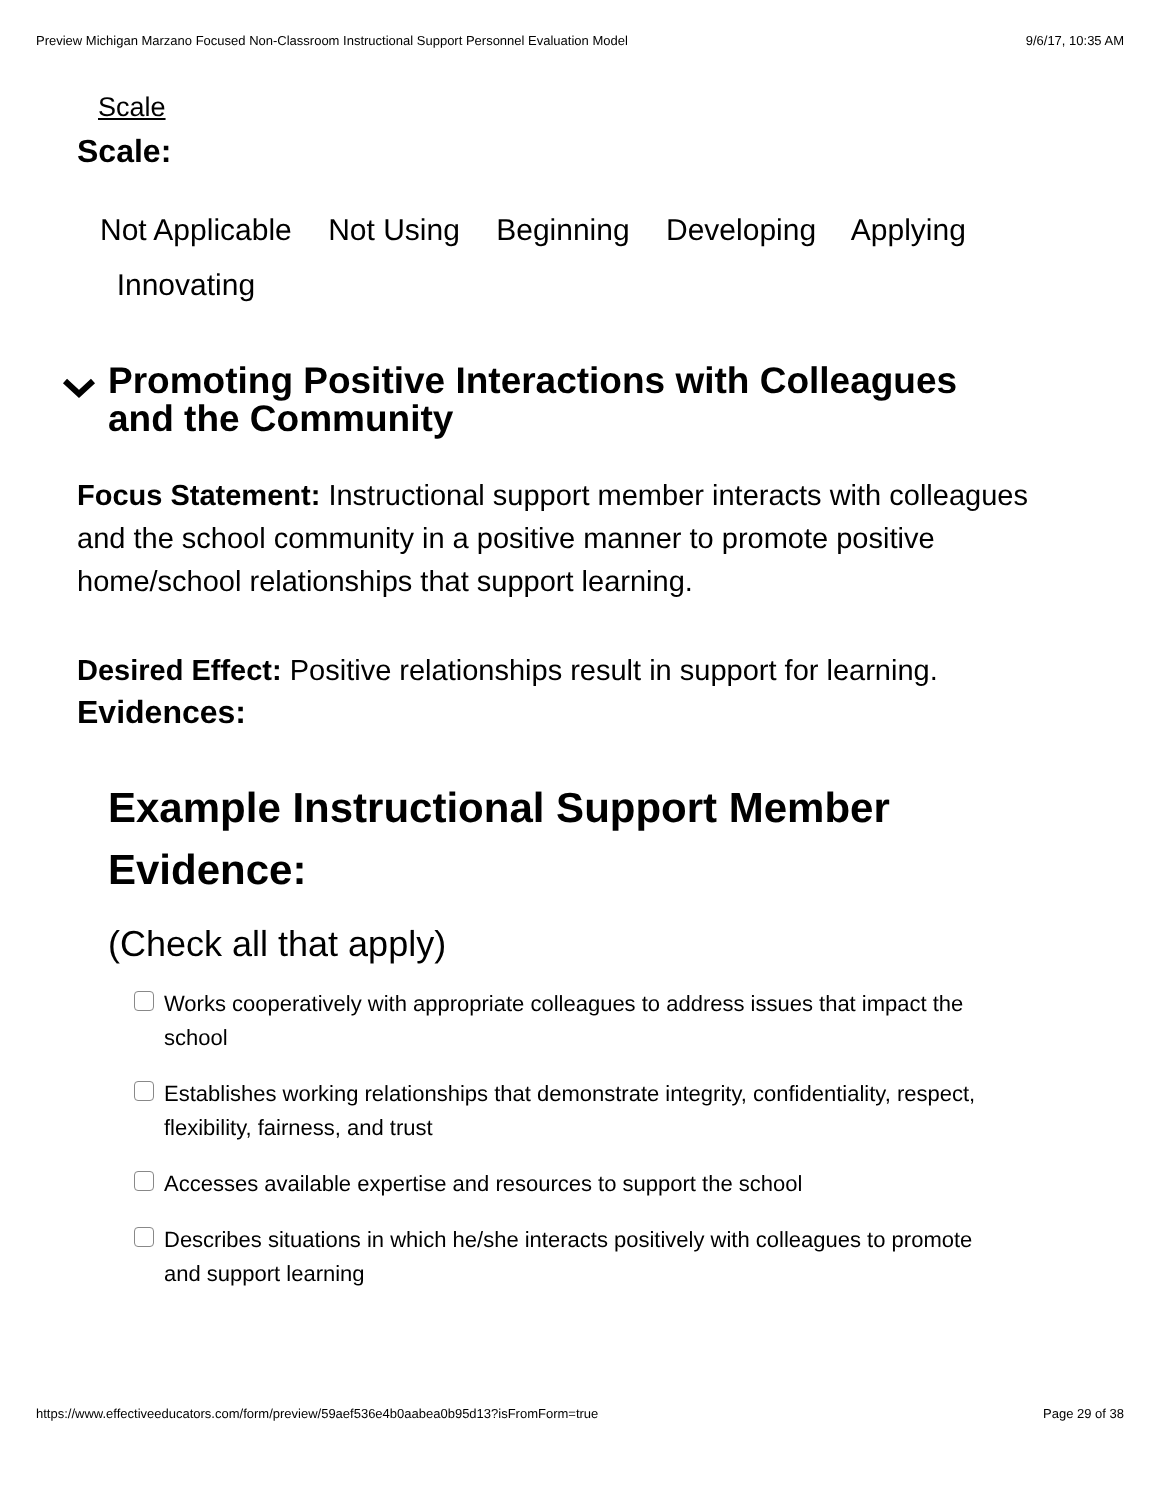Preview Michigan Marzano Focused Non-Classroom Instructional Support Personnel Evaluation Model 9/6/17, 10:35 AM
Scale
Scale:
Not Applicable Not Using Beginning Developing Applying
Innovating
Promoting Positive Interactions with Colleagues
and the Community
Focus Statement: Instructional support member interacts with colleagues and the school community in a positive manner to promote positive home/school relationships that support learning.
Desired Effect: Positive relationships result in support for learning.
Evidences:
Example Instructional Support Member Evidence:
(Check all that apply)
Works cooperatively with appropriate colleagues to address issues that impact the school
Establishes working relationships that demonstrate integrity, confidentiality, respect, flexibility, fairness, and trust
Accesses available expertise and resources to support the school
Describes situations in which he/she interacts positively with colleagues to promote and support learning
https://www.effectiveeducators.com/form/preview/59aef536e4b0aabea0b95d13?isFromForm=true Page 29 of 38